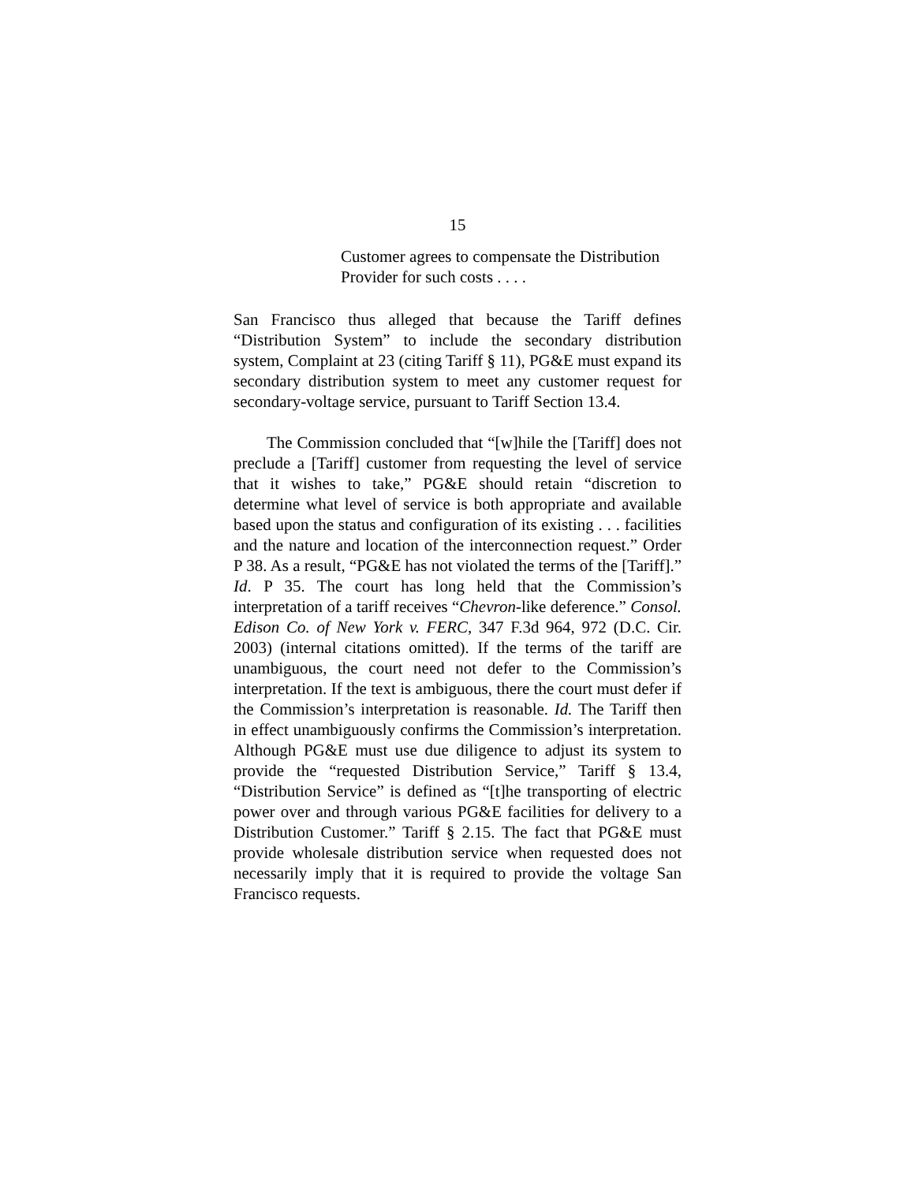15
Customer agrees to compensate the Distribution Provider for such costs . . . .
San Francisco thus alleged that because the Tariff defines “Distribution System” to include the secondary distribution system, Complaint at 23 (citing Tariff § 11), PG&E must expand its secondary distribution system to meet any customer request for secondary-voltage service, pursuant to Tariff Section 13.4.
The Commission concluded that “[w]hile the [Tariff] does not preclude a [Tariff] customer from requesting the level of service that it wishes to take,” PG&E should retain “discretion to determine what level of service is both appropriate and available based upon the status and configuration of its existing . . . facilities and the nature and location of the interconnection request.” Order P 38. As a result, “PG&E has not violated the terms of the [Tariff].” Id. P 35. The court has long held that the Commission’s interpretation of a tariff receives “Chevron-like deference.” Consol. Edison Co. of New York v. FERC, 347 F.3d 964, 972 (D.C. Cir. 2003) (internal citations omitted). If the terms of the tariff are unambiguous, the court need not defer to the Commission’s interpretation. If the text is ambiguous, there the court must defer if the Commission’s interpretation is reasonable. Id. The Tariff then in effect unambiguously confirms the Commission’s interpretation. Although PG&E must use due diligence to adjust its system to provide the “requested Distribution Service,” Tariff § 13.4, “Distribution Service” is defined as “[t]he transporting of electric power over and through various PG&E facilities for delivery to a Distribution Customer.” Tariff § 2.15. The fact that PG&E must provide wholesale distribution service when requested does not necessarily imply that it is required to provide the voltage San Francisco requests.